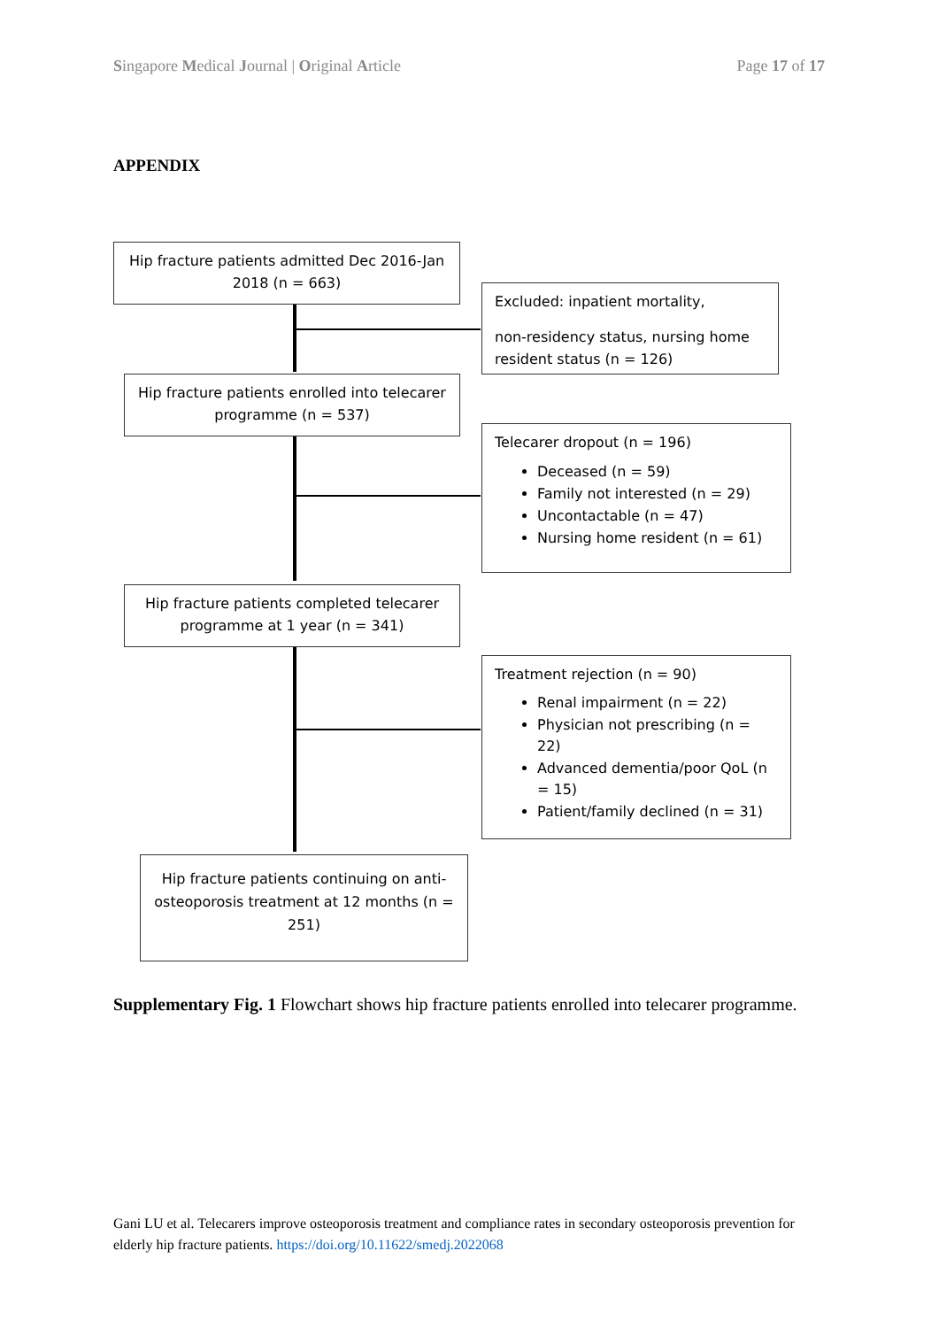Singapore Medical Journal | Original Article Page 17 of 17
APPENDIX
Hip fracture patients admitted Dec 2016-Jan 2018 (n = 663)
Excluded: inpatient mortality,
non-residency status, nursing home resident status (n = 126)
Hip fracture patients enrolled into telecarer programme (n = 537)
Telecarer dropout (n = 196)
Deceased (n = 59)
Family not interested (n = 29)
Uncontactable (n = 47)
Nursing home resident (n = 61)
Hip fracture patients completed telecarer programme at 1 year (n = 341)
Treatment rejection (n = 90)
Renal impairment (n = 22)
Physician not prescribing (n = 22)
Advanced dementia/poor QoL (n = 15)
Patient/family declined (n = 31)
Hip fracture patients continuing on anti-osteoporosis treatment at 12 months (n = 251)
Supplementary Fig. 1 Flowchart shows hip fracture patients enrolled into telecarer programme.
Gani LU et al. Telecarers improve osteoporosis treatment and compliance rates in secondary osteoporosis prevention for elderly hip fracture patients. https://doi.org/10.11622/smedj.2022068